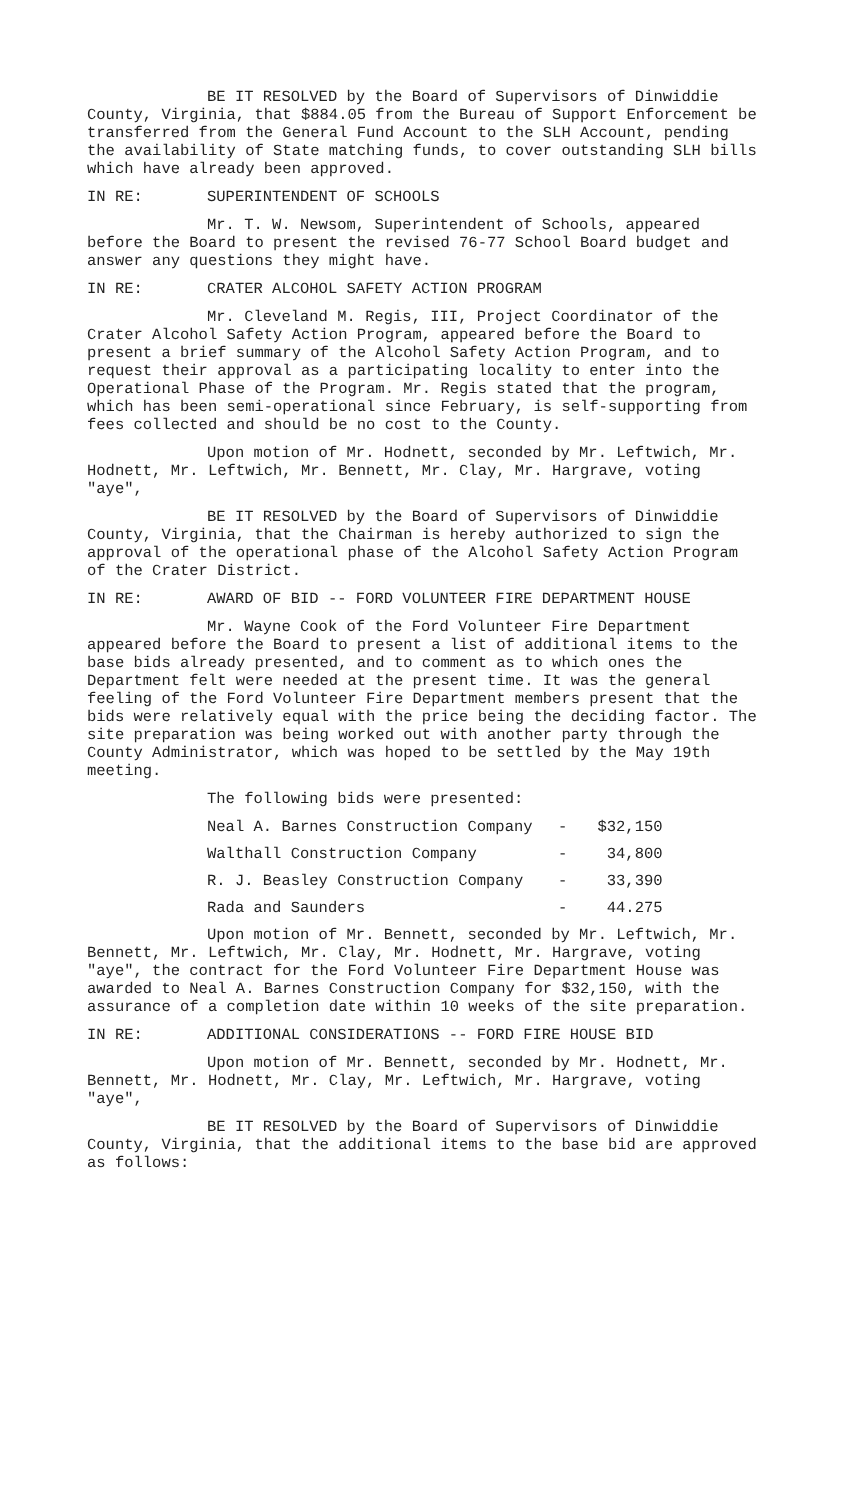BE IT RESOLVED by the Board of Supervisors of Dinwiddie County, Virginia, that $884.05 from the Bureau of Support Enforcement be transferred from the General Fund Account to the SLH Account, pending the availability of State matching funds, to cover outstanding SLH bills which have already been approved.
IN RE: SUPERINTENDENT OF SCHOOLS
Mr. T. W. Newsom, Superintendent of Schools, appeared before the Board to present the revised 76-77 School Board budget and answer any questions they might have.
IN RE: CRATER ALCOHOL SAFETY ACTION PROGRAM
Mr. Cleveland M. Regis, III, Project Coordinator of the Crater Alcohol Safety Action Program, appeared before the Board to present a brief summary of the Alcohol Safety Action Program, and to request their approval as a participating locality to enter into the Operational Phase of the Program. Mr. Regis stated that the program, which has been semi-operational since February, is self-supporting from fees collected and should be no cost to the County.
Upon motion of Mr. Hodnett, seconded by Mr. Leftwich, Mr. Hodnett, Mr. Leftwich, Mr. Bennett, Mr. Clay, Mr. Hargrave, voting "aye",
BE IT RESOLVED by the Board of Supervisors of Dinwiddie County, Virginia, that the Chairman is hereby authorized to sign the approval of the operational phase of the Alcohol Safety Action Program of the Crater District.
IN RE: AWARD OF BID -- FORD VOLUNTEER FIRE DEPARTMENT HOUSE
Mr. Wayne Cook of the Ford Volunteer Fire Department appeared before the Board to present a list of additional items to the base bids already presented, and to comment as to which ones the Department felt were needed at the present time. It was the general feeling of the Ford Volunteer Fire Department members present that the bids were relatively equal with the price being the deciding factor. The site preparation was being worked out with another party through the County Administrator, which was hoped to be settled by the May 19th meeting.
The following bids were presented:
| Neal A. Barnes Construction Company | - | $32,150 |
| Walthall Construction Company | - | 34,800 |
| R. J. Beasley Construction Company | - | 33,390 |
| Rada and Saunders | - | 44.275 |
Upon motion of Mr. Bennett, seconded by Mr. Leftwich, Mr. Bennett, Mr. Leftwich, Mr. Clay, Mr. Hodnett, Mr. Hargrave, voting "aye", the contract for the Ford Volunteer Fire Department House was awarded to Neal A. Barnes Construction Company for $32,150, with the assurance of a completion date within 10 weeks of the site preparation.
IN RE: ADDITIONAL CONSIDERATIONS -- FORD FIRE HOUSE BID
Upon motion of Mr. Bennett, seconded by Mr. Hodnett, Mr. Bennett, Mr. Hodnett, Mr. Clay, Mr. Leftwich, Mr. Hargrave, voting "aye",
BE IT RESOLVED by the Board of Supervisors of Dinwiddie County, Virginia, that the additional items to the base bid are approved as follows: